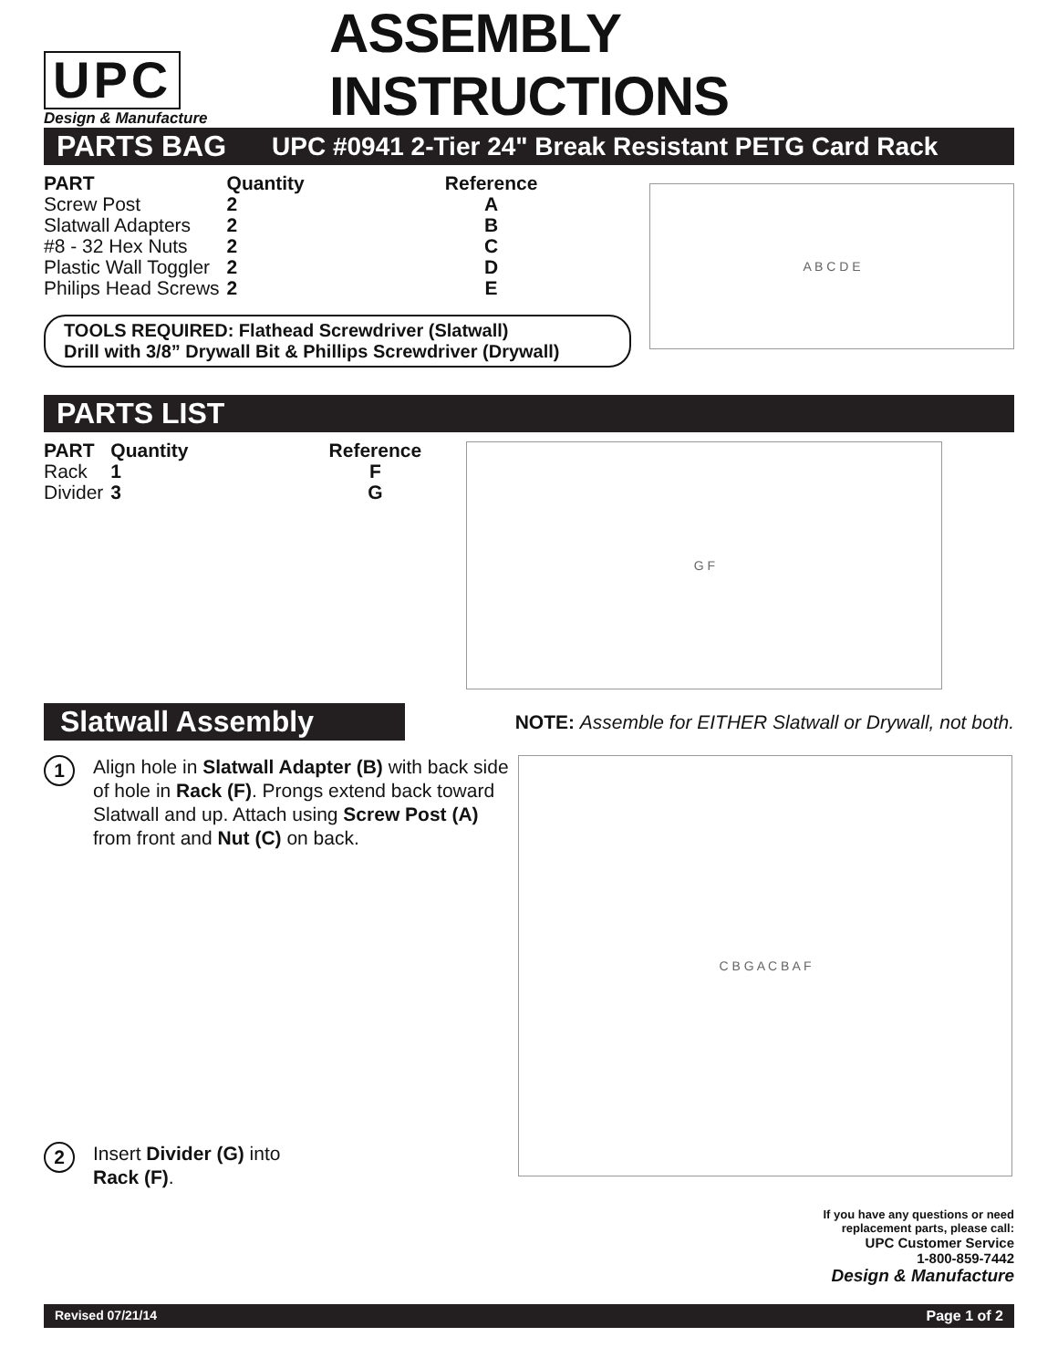UPC
Design & Manufacture
ASSEMBLY INSTRUCTIONS
PARTS BAG UPC #0941 2-Tier 24" Break Resistant PETG Card Rack
| PART | Quantity | Reference |
| --- | --- | --- |
| Screw Post | 2 | A |
| Slatwall Adapters | 2 | B |
| #8 - 32 Hex Nuts | 2 | C |
| Plastic Wall Toggler | 2 | D |
| Philips Head Screws | 2 | E |
TOOLS REQUIRED: Flathead Screwdriver (Slatwall)
Drill with 3/8” Drywall Bit & Phillips Screwdriver (Drywall)
A B C D E
PARTS LIST
| PART | Quantity | Reference |
| --- | --- | --- |
| Rack | 1 | F |
| Divider | 3 | G |
G F
Slatwall Assembly NOTE: Assemble for EITHER Slatwall or Drywall, not both.
1
Align hole in Slatwall Adapter (B) with back side of hole in Rack (F). Prongs extend back toward Slatwall and up. Attach using Screw Post (A) from front and Nut (C) on back.
2
Insert Divider (G) into
Rack (F).
C B G A C B A F
If you have any questions or need
replacement parts, please call:
UPC Customer Service
1-800-859-7442
Design & Manufacture
Revised 07/21/14 Page 1 of 2